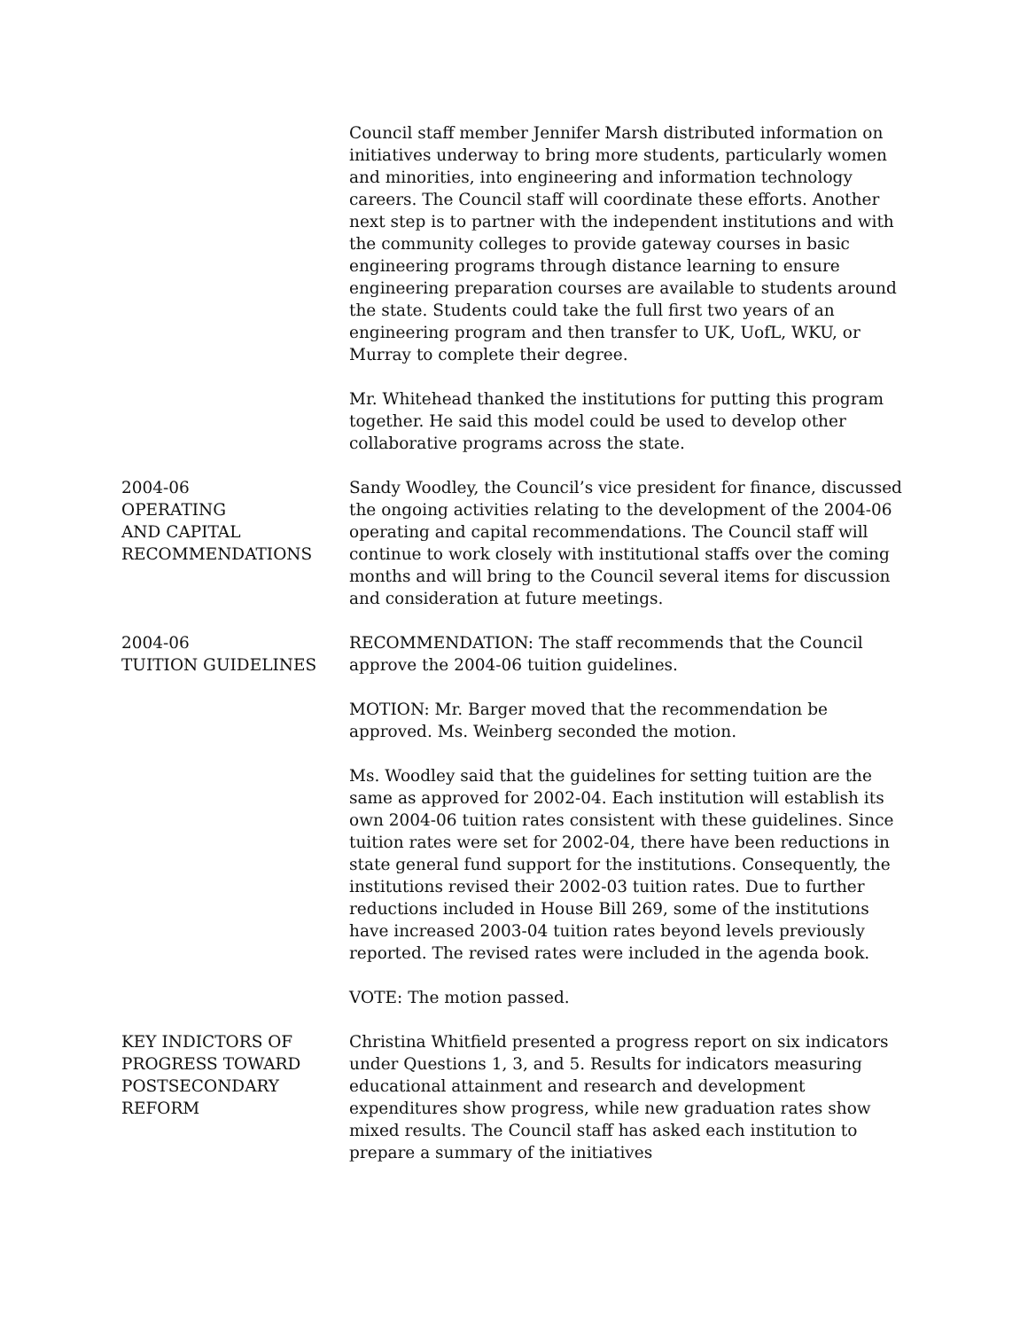Council staff member Jennifer Marsh distributed information on initiatives underway to bring more students, particularly women and minorities, into engineering and information technology careers. The Council staff will coordinate these efforts. Another next step is to partner with the independent institutions and with the community colleges to provide gateway courses in basic engineering programs through distance learning to ensure engineering preparation courses are available to students around the state. Students could take the full first two years of an engineering program and then transfer to UK, UofL, WKU, or Murray to complete their degree.
Mr. Whitehead thanked the institutions for putting this program together. He said this model could be used to develop other collaborative programs across the state.
2004-06
OPERATING
AND CAPITAL
RECOMMENDATIONS
Sandy Woodley, the Council’s vice president for finance, discussed the ongoing activities relating to the development of the 2004-06 operating and capital recommendations. The Council staff will continue to work closely with institutional staffs over the coming months and will bring to the Council several items for discussion and consideration at future meetings.
2004-06
TUITION GUIDELINES
RECOMMENDATION: The staff recommends that the Council approve the 2004-06 tuition guidelines.
MOTION: Mr. Barger moved that the recommendation be approved. Ms. Weinberg seconded the motion.
Ms. Woodley said that the guidelines for setting tuition are the same as approved for 2002-04. Each institution will establish its own 2004-06 tuition rates consistent with these guidelines. Since tuition rates were set for 2002-04, there have been reductions in state general fund support for the institutions. Consequently, the institutions revised their 2002-03 tuition rates. Due to further reductions included in House Bill 269, some of the institutions have increased 2003-04 tuition rates beyond levels previously reported. The revised rates were included in the agenda book.
VOTE: The motion passed.
KEY INDICTORS OF
PROGRESS TOWARD
POSTSECONDARY
REFORM
Christina Whitfield presented a progress report on six indicators under Questions 1, 3, and 5. Results for indicators measuring educational attainment and research and development expenditures show progress, while new graduation rates show mixed results. The Council staff has asked each institution to prepare a summary of the initiatives